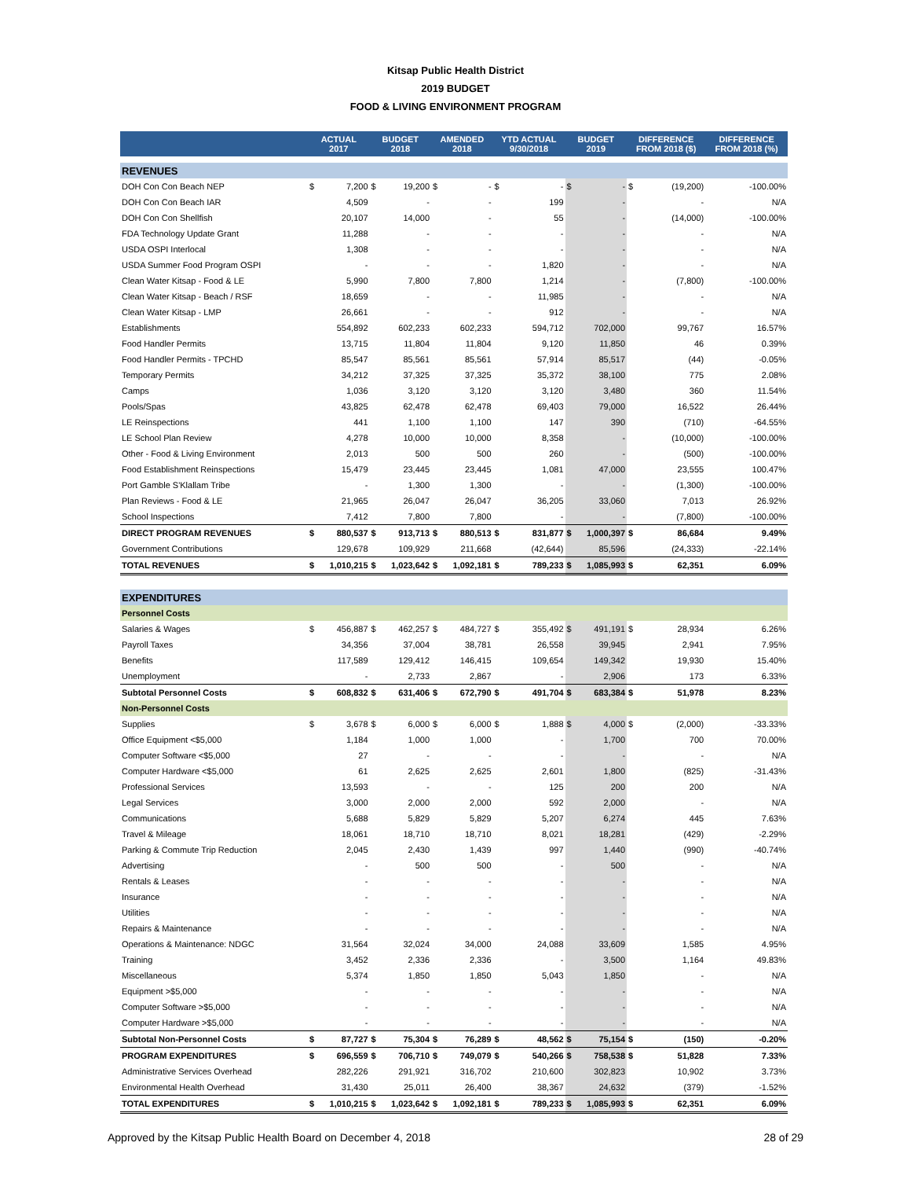Kitsap Public Health District
2019 BUDGET
FOOD & LIVING ENVIRONMENT PROGRAM
| | ACTUAL 2017 | | BUDGET 2018 | | AMENDED 2018 | | YTD ACTUAL 9/30/2018 | | BUDGET 2019 | | DIFFERENCE FROM 2018 ($) | | DIFFERENCE FROM 2018 (%) |
| --- | --- | --- | --- | --- | --- | --- | --- | --- | --- | --- | --- | --- | --- |
| REVENUES | | | | | | | | | | | | | |
| DOH Con Con Beach NEP | $ | 7,200 | $ | 19,200 | $ | - | $ | - | $ | - | $ | (19,200) | -100.00% |
| DOH Con Con Beach IAR | | 4,509 | | - | | - | | 199 | | - | | - | N/A |
| DOH Con Con Shellfish | | 20,107 | | 14,000 | | - | | 55 | | - | | (14,000) | -100.00% |
| FDA Technology Update Grant | | 11,288 | | - | | - | | - | | - | | - | N/A |
| USDA OSPI Interlocal | | 1,308 | | - | | - | | - | | - | | - | N/A |
| USDA Summer Food Program OSPI | | - | | - | | - | | 1,820 | | - | | - | N/A |
| Clean Water Kitsap - Food & LE | | 5,990 | | 7,800 | | 7,800 | | 1,214 | | - | | (7,800) | -100.00% |
| Clean Water Kitsap - Beach / RSF | | 18,659 | | - | | - | | 11,985 | | - | | - | N/A |
| Clean Water Kitsap - LMP | | 26,661 | | - | | - | | 912 | | - | | - | N/A |
| Establishments | | 554,892 | | 602,233 | | 602,233 | | 594,712 | | 702,000 | | 99,767 | 16.57% |
| Food Handler Permits | | 13,715 | | 11,804 | | 11,804 | | 9,120 | | 11,850 | | 46 | 0.39% |
| Food Handler Permits - TPCHD | | 85,547 | | 85,561 | | 85,561 | | 57,914 | | 85,517 | | (44) | -0.05% |
| Temporary Permits | | 34,212 | | 37,325 | | 37,325 | | 35,372 | | 38,100 | | 775 | 2.08% |
| Camps | | 1,036 | | 3,120 | | 3,120 | | 3,120 | | 3,480 | | 360 | 11.54% |
| Pools/Spas | | 43,825 | | 62,478 | | 62,478 | | 69,403 | | 79,000 | | 16,522 | 26.44% |
| LE Reinspections | | 441 | | 1,100 | | 1,100 | | 147 | | 390 | | (710) | -64.55% |
| LE School Plan Review | | 4,278 | | 10,000 | | 10,000 | | 8,358 | | - | | (10,000) | -100.00% |
| Other - Food & Living Environment | | 2,013 | | 500 | | 500 | | 260 | | - | | (500) | -100.00% |
| Food Establishment Reinspections | | 15,479 | | 23,445 | | 23,445 | | 1,081 | | 47,000 | | 23,555 | 100.47% |
| Port Gamble S'Klallam Tribe | | - | | 1,300 | | 1,300 | | - | | - | | (1,300) | -100.00% |
| Plan Reviews - Food & LE | | 21,965 | | 26,047 | | 26,047 | | 36,205 | | 33,060 | | 7,013 | 26.92% |
| School Inspections | | 7,412 | | 7,800 | | 7,800 | | - | | - | | (7,800) | -100.00% |
| DIRECT PROGRAM REVENUES | $ | 880,537 | $ | 913,713 | $ | 880,513 | $ | 831,877 | $ | 1,000,397 | $ | 86,684 | 9.49% |
| Government Contributions | | 129,678 | | 109,929 | | 211,668 | | (42,644) | | 85,596 | | (24,333) | -22.14% |
| TOTAL REVENUES | $ | 1,010,215 | $ | 1,023,642 | $ | 1,092,181 | $ | 789,233 | $ | 1,085,993 | $ | 62,351 | 6.09% |
| EXPENDITURES | | | | | | | | | | | | | |
| Personnel Costs | | | | | | | | | | | | | |
| Salaries & Wages | $ | 456,887 | $ | 462,257 | $ | 484,727 | $ | 355,492 | $ | 491,191 | $ | 28,934 | 6.26% |
| Payroll Taxes | | 34,356 | | 37,004 | | 38,781 | | 26,558 | | 39,945 | | 2,941 | 7.95% |
| Benefits | | 117,589 | | 129,412 | | 146,415 | | 109,654 | | 149,342 | | 19,930 | 15.40% |
| Unemployment | | - | | 2,733 | | 2,867 | | - | | 2,906 | | 173 | 6.33% |
| Subtotal Personnel Costs | $ | 608,832 | $ | 631,406 | $ | 672,790 | $ | 491,704 | $ | 683,384 | $ | 51,978 | 8.23% |
| Non-Personnel Costs | | | | | | | | | | | | | |
| Supplies | $ | 3,678 | $ | 6,000 | $ | 6,000 | $ | 1,888 | $ | 4,000 | $ | (2,000) | -33.33% |
| Office Equipment <$5,000 | | 1,184 | | 1,000 | | 1,000 | | - | | 1,700 | | 700 | 70.00% |
| Computer Software <$5,000 | | 27 | | - | | - | | - | | - | | - | N/A |
| Computer Hardware <$5,000 | | 61 | | 2,625 | | 2,625 | | 2,601 | | 1,800 | | (825) | -31.43% |
| Professional Services | | 13,593 | | - | | - | | 125 | | 200 | | 200 | N/A |
| Legal Services | | 3,000 | | 2,000 | | 2,000 | | 592 | | 2,000 | | - | N/A |
| Communications | | 5,688 | | 5,829 | | 5,829 | | 5,207 | | 6,274 | | 445 | 7.63% |
| Travel & Mileage | | 18,061 | | 18,710 | | 18,710 | | 8,021 | | 18,281 | | (429) | -2.29% |
| Parking & Commute Trip Reduction | | 2,045 | | 2,430 | | 1,439 | | 997 | | 1,440 | | (990) | -40.74% |
| Advertising | | - | | 500 | | 500 | | - | | 500 | | - | N/A |
| Rentals & Leases | | - | | - | | - | | - | | - | | - | N/A |
| Insurance | | - | | - | | - | | - | | - | | - | N/A |
| Utilities | | - | | - | | - | | - | | - | | - | N/A |
| Repairs & Maintenance | | - | | - | | - | | - | | - | | - | N/A |
| Operations & Maintenance: NDGC | | 31,564 | | 32,024 | | 34,000 | | 24,088 | | 33,609 | | 1,585 | 4.95% |
| Training | | 3,452 | | 2,336 | | 2,336 | | - | | 3,500 | | 1,164 | 49.83% |
| Miscellaneous | | 5,374 | | 1,850 | | 1,850 | | 5,043 | | 1,850 | | - | N/A |
| Equipment >$5,000 | | - | | - | | - | | - | | - | | - | N/A |
| Computer Software >$5,000 | | - | | - | | - | | - | | - | | - | N/A |
| Computer Hardware >$5,000 | | - | | - | | - | | - | | - | | - | N/A |
| Subtotal Non-Personnel Costs | $ | 87,727 | $ | 75,304 | $ | 76,289 | $ | 48,562 | $ | 75,154 | $ | (150) | -0.20% |
| PROGRAM EXPENDITURES | $ | 696,559 | $ | 706,710 | $ | 749,079 | $ | 540,266 | $ | 758,538 | $ | 51,828 | 7.33% |
| Administrative Services Overhead | | 282,226 | | 291,921 | | 316,702 | | 210,600 | | 302,823 | | 10,902 | 3.73% |
| Environmental Health Overhead | | 31,430 | | 25,011 | | 26,400 | | 38,367 | | 24,632 | | (379) | -1.52% |
| TOTAL EXPENDITURES | $ | 1,010,215 | $ | 1,023,642 | $ | 1,092,181 | $ | 789,233 | $ | 1,085,993 | $ | 62,351 | 6.09% |
Approved by the Kitsap Public Health Board on December 4, 2018 28 of 29